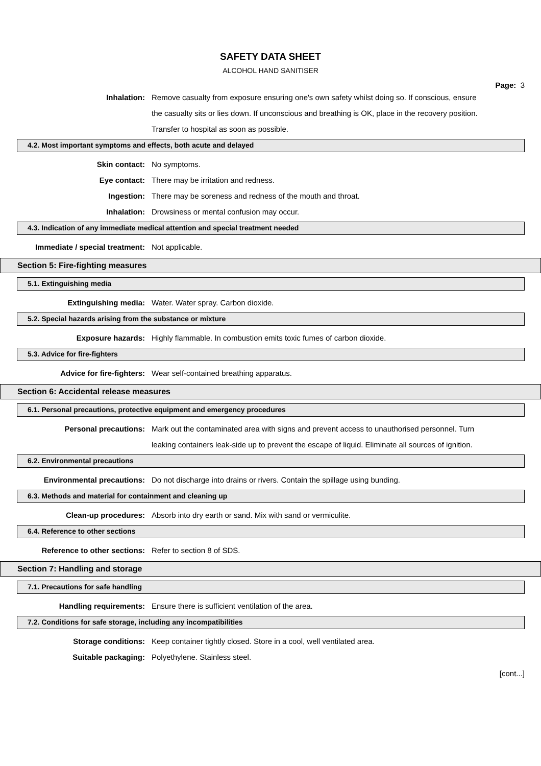SAFETY DATA SHEET
ALCOHOL HAND SANITISER
Page: 3
Inhalation: Remove casualty from exposure ensuring one's own safety whilst doing so. If conscious, ensure the casualty sits or lies down. If unconscious and breathing is OK, place in the recovery position. Transfer to hospital as soon as possible.
4.2. Most important symptoms and effects, both acute and delayed
Skin contact: No symptoms.
Eye contact: There may be irritation and redness.
Ingestion: There may be soreness and redness of the mouth and throat.
Inhalation: Drowsiness or mental confusion may occur.
4.3. Indication of any immediate medical attention and special treatment needed
Immediate / special treatment: Not applicable.
Section 5: Fire-fighting measures
5.1. Extinguishing media
Extinguishing media: Water. Water spray. Carbon dioxide.
5.2. Special hazards arising from the substance or mixture
Exposure hazards: Highly flammable. In combustion emits toxic fumes of carbon dioxide.
5.3. Advice for fire-fighters
Advice for fire-fighters: Wear self-contained breathing apparatus.
Section 6: Accidental release measures
6.1. Personal precautions, protective equipment and emergency procedures
Personal precautions: Mark out the contaminated area with signs and prevent access to unauthorised personnel. Turn leaking containers leak-side up to prevent the escape of liquid. Eliminate all sources of ignition.
6.2. Environmental precautions
Environmental precautions: Do not discharge into drains or rivers. Contain the spillage using bunding.
6.3. Methods and material for containment and cleaning up
Clean-up procedures: Absorb into dry earth or sand. Mix with sand or vermiculite.
6.4. Reference to other sections
Reference to other sections: Refer to section 8 of SDS.
Section 7: Handling and storage
7.1. Precautions for safe handling
Handling requirements: Ensure there is sufficient ventilation of the area.
7.2. Conditions for safe storage, including any incompatibilities
Storage conditions: Keep container tightly closed. Store in a cool, well ventilated area.
Suitable packaging: Polyethylene. Stainless steel.
[cont...]